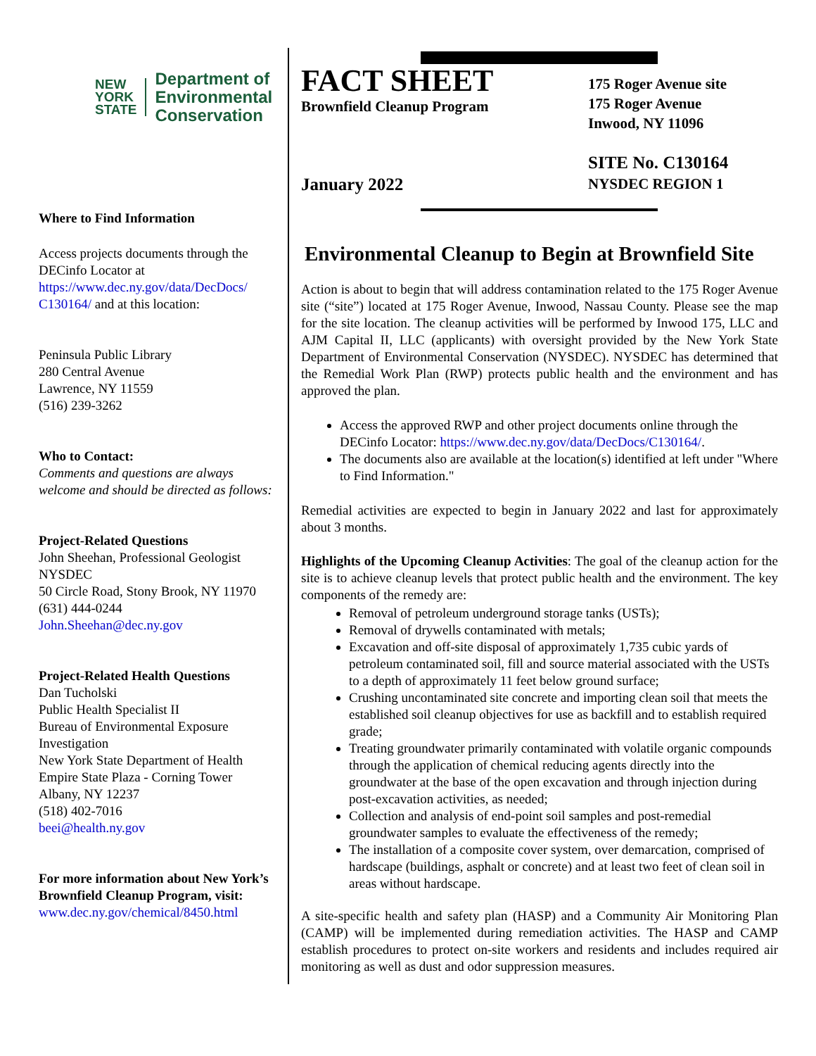NEW
YORK
STATE
Department of
Environmental
Conservation
Where to Find Information
Access projects documents through the DECinfo Locator at https://www.dec.ny.gov/data/DecDocs/ C130164/ and at this location:
Peninsula Public Library
280 Central Avenue
Lawrence, NY 11559
(516) 239-3262
Who to Contact:
Comments and questions are always welcome and should be directed as follows:
Project-Related Questions
John Sheehan, Professional Geologist
NYSDEC
50 Circle Road, Stony Brook, NY 11970
(631) 444-0244
John.Sheehan@dec.ny.gov
Project-Related Health Questions
Dan Tucholski
Public Health Specialist II
Bureau of Environmental Exposure Investigation
New York State Department of Health
Empire State Plaza - Corning Tower
Albany, NY 12237
(518) 402-7016
beei@health.ny.gov
For more information about New York’s Brownfield Cleanup Program, visit:
www.dec.ny.gov/chemical/8450.html
FACT SHEET
Brownfield Cleanup Program
January 2022
175 Roger Avenue site
175 Roger Avenue
Inwood, NY 11096
SITE No. C130164
NYSDEC REGION 1
Environmental Cleanup to Begin at Brownfield Site
Action is about to begin that will address contamination related to the 175 Roger Avenue site (“site”) located at 175 Roger Avenue, Inwood, Nassau County. Please see the map for the site location. The cleanup activities will be performed by Inwood 175, LLC and AJM Capital II, LLC (applicants) with oversight provided by the New York State Department of Environmental Conservation (NYSDEC). NYSDEC has determined that the Remedial Work Plan (RWP) protects public health and the environment and has approved the plan.
Access the approved RWP and other project documents online through the DECinfo Locator: https://www.dec.ny.gov/data/DecDocs/C130164/.
The documents also are available at the location(s) identified at left under "Where to Find Information."
Remedial activities are expected to begin in January 2022 and last for approximately about 3 months.
Highlights of the Upcoming Cleanup Activities: The goal of the cleanup action for the site is to achieve cleanup levels that protect public health and the environment. The key components of the remedy are:
Removal of petroleum underground storage tanks (USTs);
Removal of drywells contaminated with metals;
Excavation and off-site disposal of approximately 1,735 cubic yards of petroleum contaminated soil, fill and source material associated with the USTs to a depth of approximately 11 feet below ground surface;
Crushing uncontaminated site concrete and importing clean soil that meets the established soil cleanup objectives for use as backfill and to establish required grade;
Treating groundwater primarily contaminated with volatile organic compounds through the application of chemical reducing agents directly into the groundwater at the base of the open excavation and through injection during post-excavation activities, as needed;
Collection and analysis of end-point soil samples and post-remedial groundwater samples to evaluate the effectiveness of the remedy;
The installation of a composite cover system, over demarcation, comprised of hardscape (buildings, asphalt or concrete) and at least two feet of clean soil in areas without hardscape.
A site-specific health and safety plan (HASP) and a Community Air Monitoring Plan (CAMP) will be implemented during remediation activities. The HASP and CAMP establish procedures to protect on-site workers and residents and includes required air monitoring as well as dust and odor suppression measures.